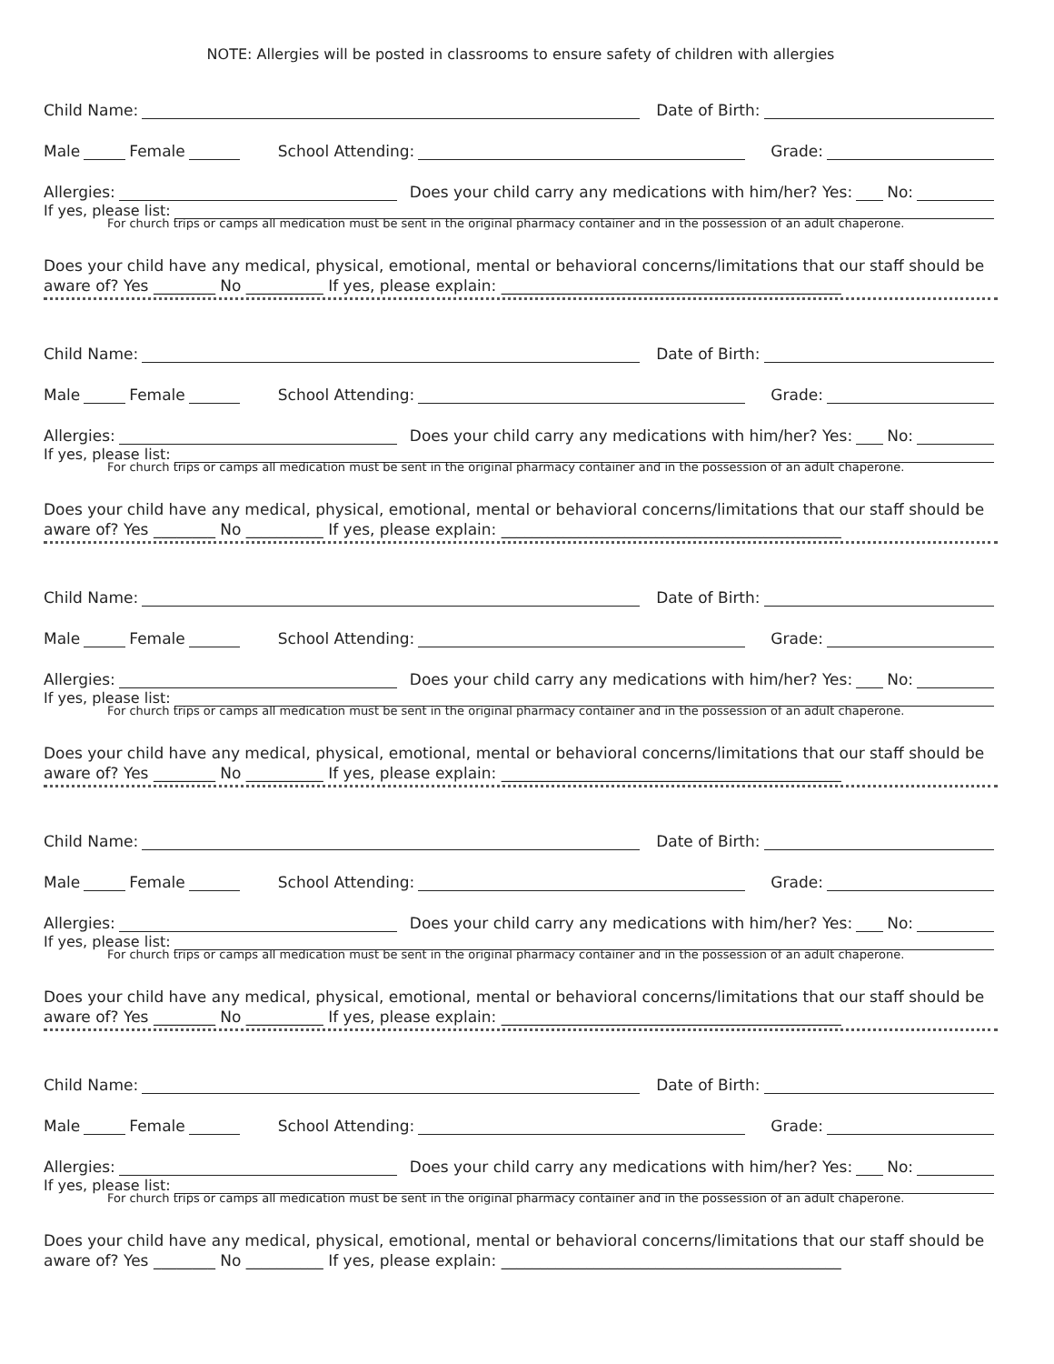NOTE: Allergies will be posted in classrooms to ensure safety of children with allergies
Child Name: Date of Birth:
Male Female School Attending: Grade:
Allergies: Does your child carry any medications with him/her? Yes: No:
If yes, please list:
For church trips or camps all medication must be sent in the original pharmacy container and in the possession of an adult chaperone.
Does your child have any medical, physical, emotional, mental or behavioral concerns/limitations that our staff should be aware of? Yes ________ No __________ If yes, please explain: ____________________________________________
Child Name: Date of Birth:
Male Female School Attending: Grade:
Allergies: Does your child carry any medications with him/her? Yes: No:
If yes, please list:
For church trips or camps all medication must be sent in the original pharmacy container and in the possession of an adult chaperone.
Does your child have any medical, physical, emotional, mental or behavioral concerns/limitations that our staff should be aware of? Yes ________ No __________ If yes, please explain: ____________________________________________
Child Name: Date of Birth:
Male Female School Attending: Grade:
Allergies: Does your child carry any medications with him/her? Yes: No:
If yes, please list:
For church trips or camps all medication must be sent in the original pharmacy container and in the possession of an adult chaperone.
Does your child have any medical, physical, emotional, mental or behavioral concerns/limitations that our staff should be aware of? Yes ________ No __________ If yes, please explain: ____________________________________________
Child Name: Date of Birth:
Male Female School Attending: Grade:
Allergies: Does your child carry any medications with him/her? Yes: No:
If yes, please list:
For church trips or camps all medication must be sent in the original pharmacy container and in the possession of an adult chaperone.
Does your child have any medical, physical, emotional, mental or behavioral concerns/limitations that our staff should be aware of? Yes ________ No __________ If yes, please explain: ____________________________________________
Child Name: Date of Birth:
Male Female School Attending: Grade:
Allergies: Does your child carry any medications with him/her? Yes: No:
If yes, please list:
For church trips or camps all medication must be sent in the original pharmacy container and in the possession of an adult chaperone.
Does your child have any medical, physical, emotional, mental or behavioral concerns/limitations that our staff should be aware of? Yes ________ No __________ If yes, please explain: ____________________________________________